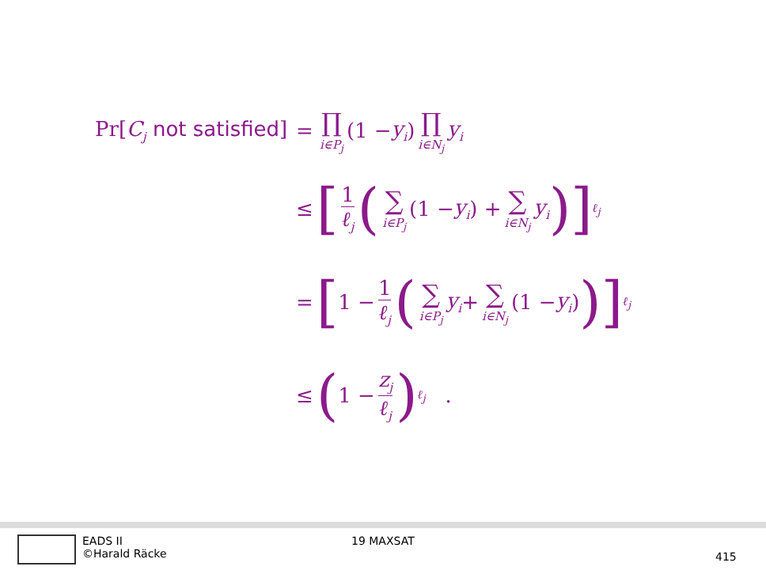Pr[C<sub>j</sub> not satisfied] = ∏ i∈P<sub>j</sub> (1 − y<sub>i</sub>) ∏ i∈N<sub>j</sub> y<sub>i</sub>
≤ [1 ℓ<sub>j</sub> (∑ i∈P<sub>j</sub> (1 − y<sub>i</sub>) + ∑ i∈N<sub>j</sub> y<sub>i</sub>)]<sup>ℓ<sub>j</sub></sup>
= [1 − 1 ℓ<sub>j</sub> (∑ i∈P<sub>j</sub> y<sub>i</sub> + ∑ i∈N<sub>j</sub> (1 − y<sub>i</sub>))]<sup>ℓ<sub>j</sub></sup>
≤ (1 − z<sub>j</sub> ℓ<sub>j</sub>)<sup>ℓ<sub>j</sub></sup> .
EADS II
©Harald Räcke
19 MAXSAT
415